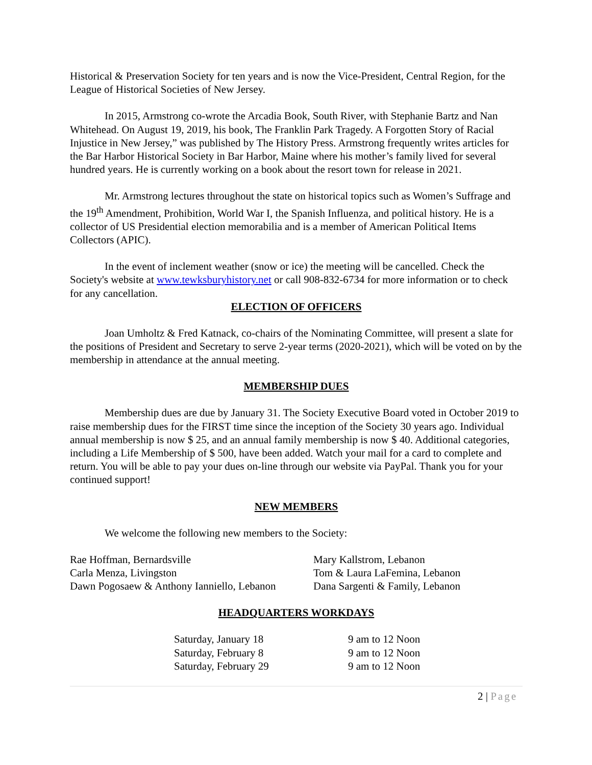Historical & Preservation Society for ten years and is now the Vice-President, Central Region, for the League of Historical Societies of New Jersey.
In 2015, Armstrong co-wrote the Arcadia Book, South River, with Stephanie Bartz and Nan Whitehead. On August 19, 2019, his book, The Franklin Park Tragedy. A Forgotten Story of Racial Injustice in New Jersey,” was published by The History Press. Armstrong frequently writes articles for the Bar Harbor Historical Society in Bar Harbor, Maine where his mother’s family lived for several hundred years. He is currently working on a book about the resort town for release in 2021.
Mr. Armstrong lectures throughout the state on historical topics such as Women’s Suffrage and the 19<sup>th</sup> Amendment, Prohibition, World War I, the Spanish Influenza, and political history. He is a collector of US Presidential election memorabilia and is a member of American Political Items Collectors (APIC).
In the event of inclement weather (snow or ice) the meeting will be cancelled. Check the Society's website at www.tewksburyhistory.net or call 908-832-6734 for more information or to check for any cancellation.
ELECTION OF OFFICERS
Joan Umholtz & Fred Katnack, co-chairs of the Nominating Committee, will present a slate for the positions of President and Secretary to serve 2-year terms (2020-2021), which will be voted on by the membership in attendance at the annual meeting.
MEMBERSHIP DUES
Membership dues are due by January 31. The Society Executive Board voted in October 2019 to raise membership dues for the FIRST time since the inception of the Society 30 years ago. Individual annual membership is now $ 25, and an annual family membership is now $ 40. Additional categories, including a Life Membership of $ 500, have been added. Watch your mail for a card to complete and return. You will be able to pay your dues on-line through our website via PayPal. Thank you for your continued support!
NEW MEMBERS
We welcome the following new members to the Society:
| Rae Hoffman, Bernardsville | Mary Kallstrom, Lebanon |
| Carla Menza, Livingston | Tom & Laura LaFemina, Lebanon |
| Dawn Pogosaew & Anthony Ianniello, Lebanon | Dana Sargenti & Family, Lebanon |
HEADQUARTERS WORKDAYS
| Saturday, January 18 | 9 am to 12 Noon |
| Saturday, February 8 | 9 am to 12 Noon |
| Saturday, February 29 | 9 am to 12 Noon |
2 | Page